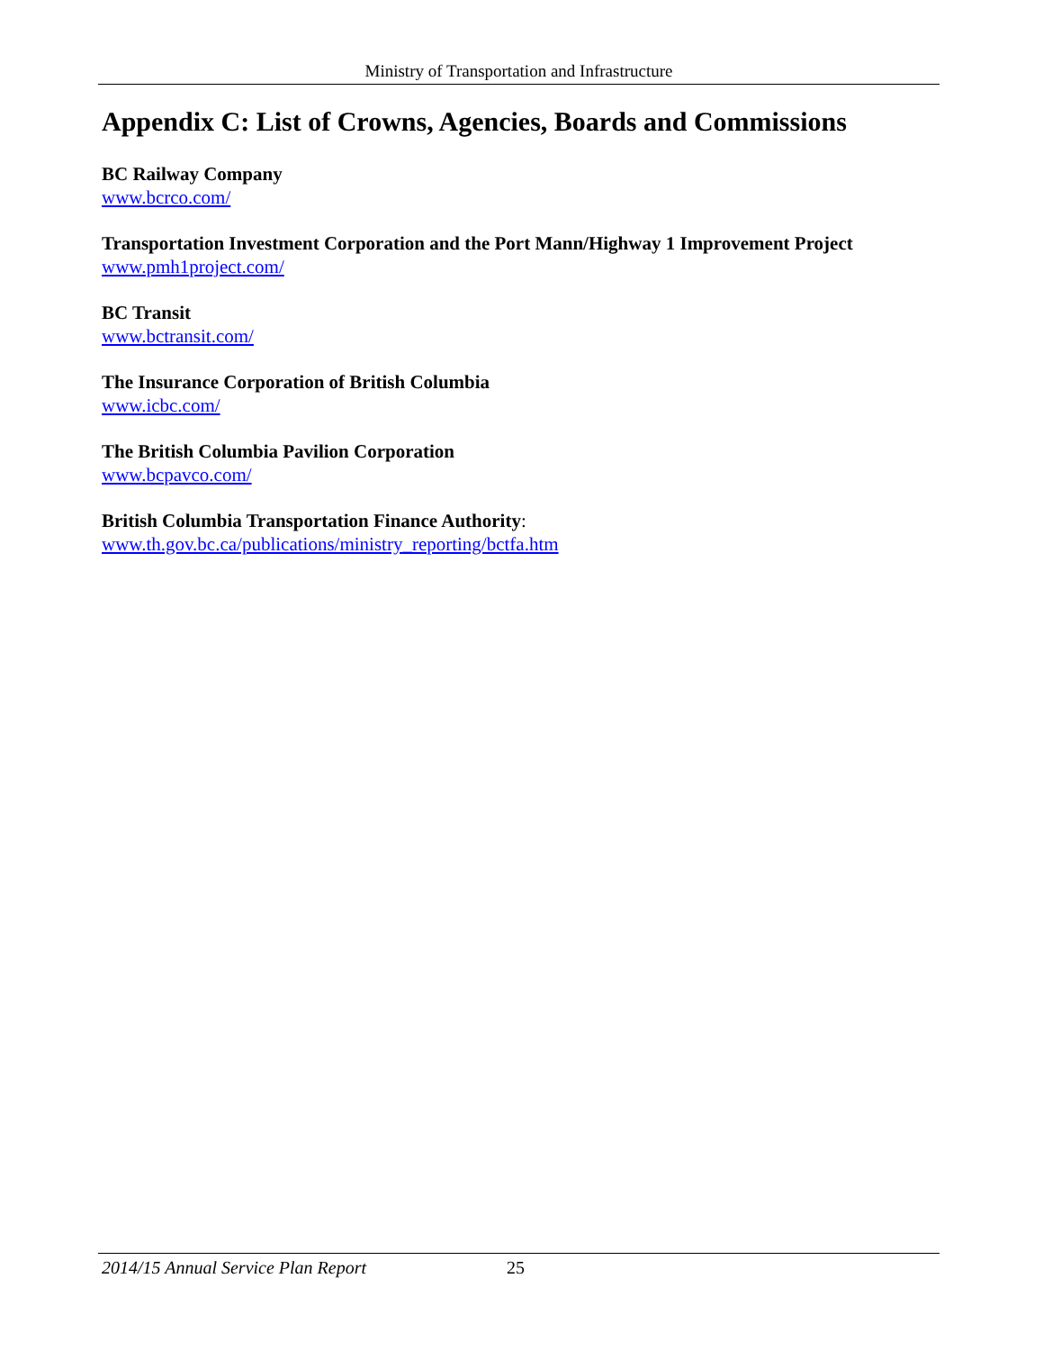Ministry of Transportation and Infrastructure
Appendix C: List of Crowns, Agencies, Boards and Commissions
BC Railway Company
www.bcrco.com/
Transportation Investment Corporation and the Port Mann/Highway 1 Improvement Project
www.pmh1project.com/
BC Transit
www.bctransit.com/
The Insurance Corporation of British Columbia
www.icbc.com/
The British Columbia Pavilion Corporation
www.bcpavco.com/
British Columbia Transportation Finance Authority:
www.th.gov.bc.ca/publications/ministry_reporting/bctfa.htm
2014/15 Annual Service Plan Report 25